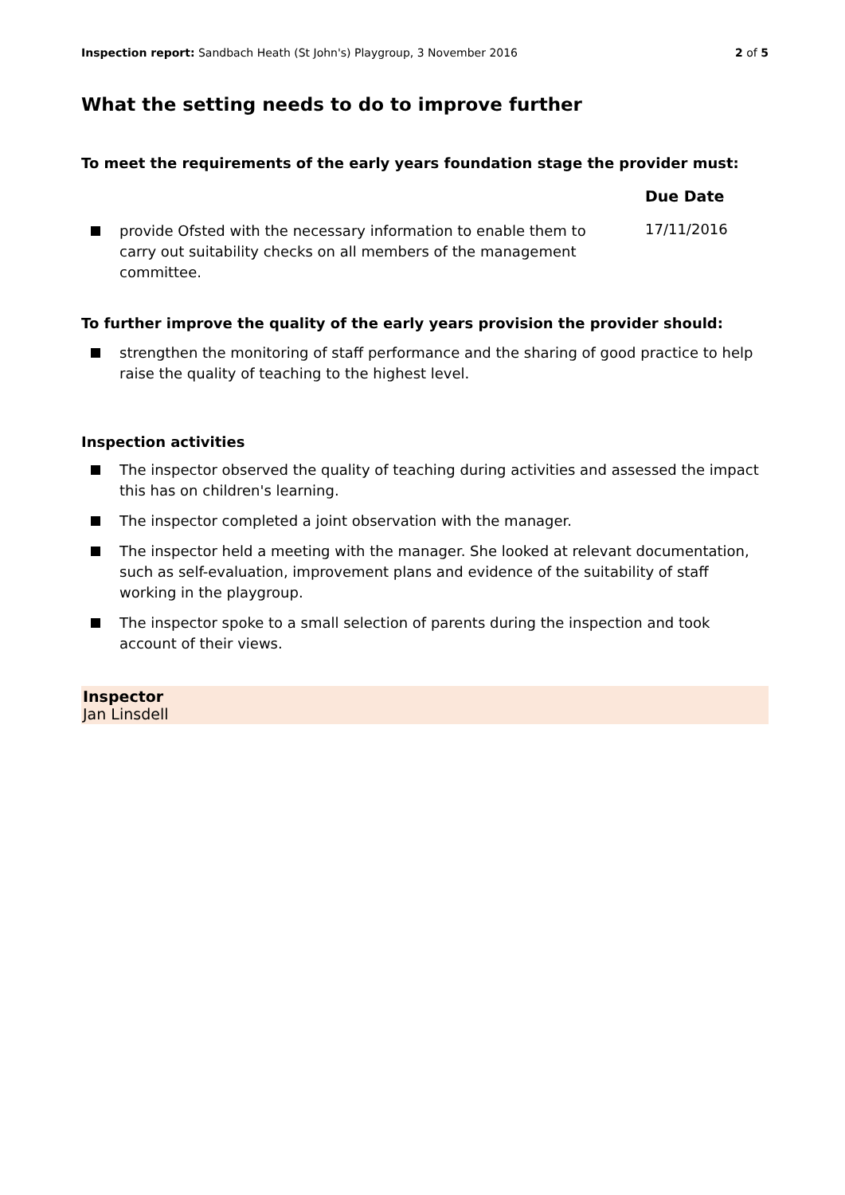Inspection report: Sandbach Heath (St John's) Playgroup, 3 November 2016
2 of 5
What the setting needs to do to improve further
To meet the requirements of the early years foundation stage the provider must:
Due Date
provide Ofsted with the necessary information to enable them to carry out suitability checks on all members of the management committee.
17/11/2016
To further improve the quality of the early years provision the provider should:
strengthen the monitoring of staff performance and the sharing of good practice to help raise the quality of teaching to the highest level.
Inspection activities
The inspector observed the quality of teaching during activities and assessed the impact this has on children's learning.
The inspector completed a joint observation with the manager.
The inspector held a meeting with the manager. She looked at relevant documentation, such as self-evaluation, improvement plans and evidence of the suitability of staff working in the playgroup.
The inspector spoke to a small selection of parents during the inspection and took account of their views.
Inspector
Jan Linsdell